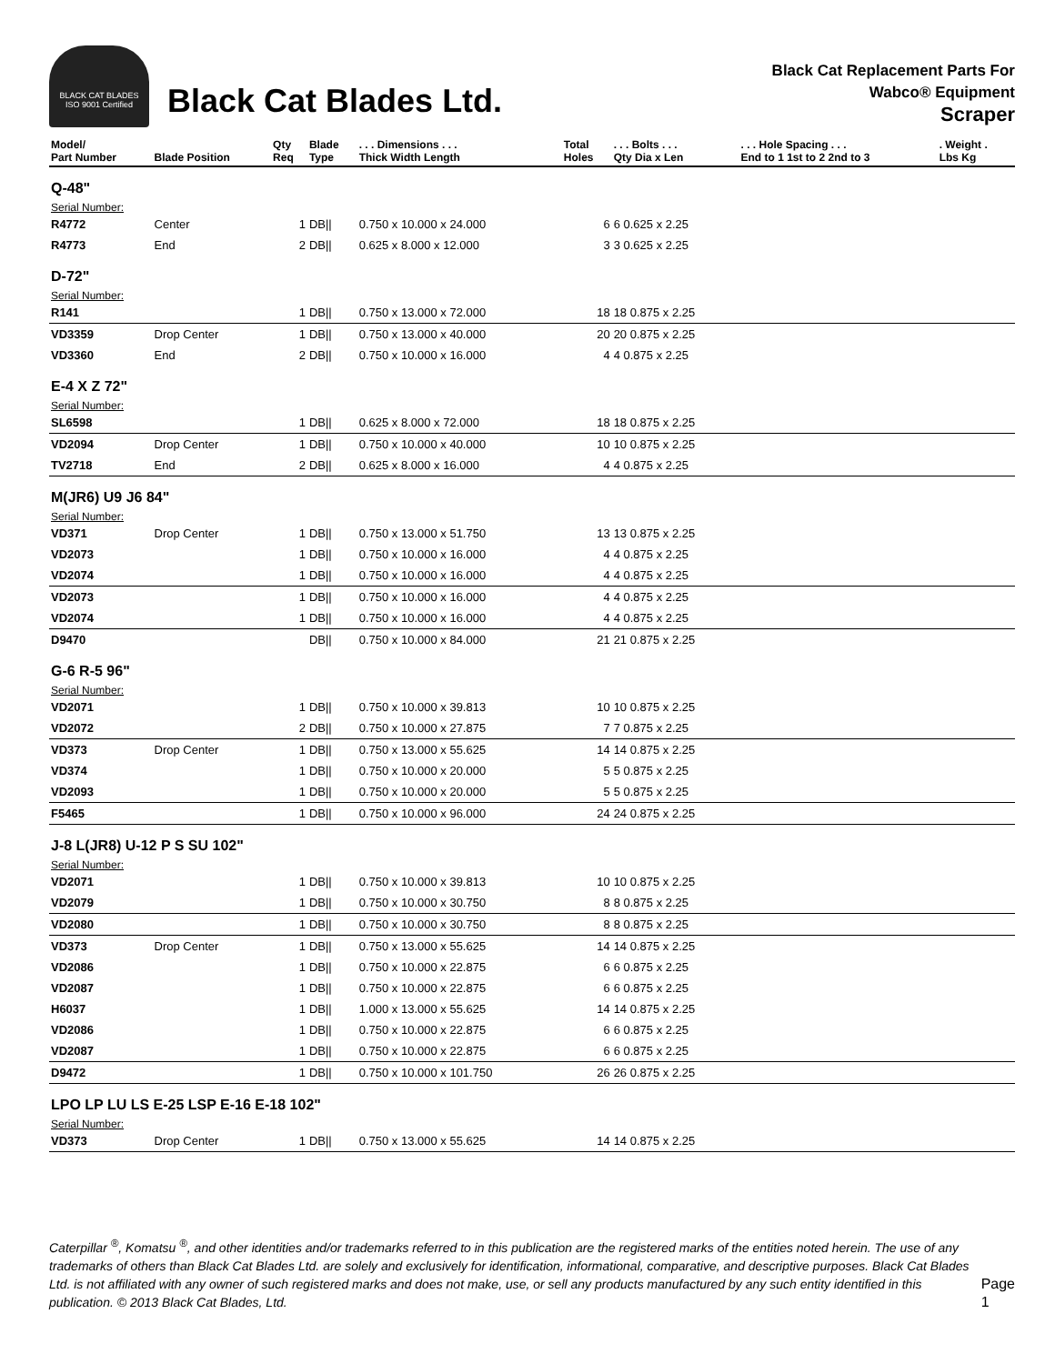BLACK CAT BLADES
ISO 9001 Certified
Black Cat Blades Ltd.
Black Cat Replacement Parts For
Wabco® Equipment
Scraper
| Model/ Part Number | Blade Position | Qty Req | Blade Type | . . . Dimensions . . . Thick Width Length | Total Holes | . . . Bolts . . . Qty Dia x Len | . . . Hole Spacing . . . End to 1 1st to 2 2nd to 3 | . Weight . Lbs Kg |
| --- | --- | --- | --- | --- | --- | --- | --- | --- |
| Q-48" | | | | | | | | |
| Serial Number: | | | | | | | | |
| R4772 | Center | 1 | DB// | 0.750 x 10.000 x 24.000 | 6 | 6 0.625 x 2.25 | | |
| R4773 | End | 2 | DB// | 0.625 x 8.000 x 12.000 | 3 | 3 0.625 x 2.25 | | |
| D-72" | | | | | | | | |
| Serial Number: | | | | | | | | |
| R141 | | 1 | DB// | 0.750 x 13.000 x 72.000 | 18 | 18 0.875 x 2.25 | | |
| VD3359 | Drop Center | 1 | DB// | 0.750 x 13.000 x 40.000 | 20 | 20 0.875 x 2.25 | | |
| VD3360 | End | 2 | DB// | 0.750 x 10.000 x 16.000 | 4 | 4 0.875 x 2.25 | | |
| E-4 X Z 72" | | | | | | | | |
| Serial Number: | | | | | | | | |
| SL6598 | | 1 | DB// | 0.625 x 8.000 x 72.000 | 18 | 18 0.875 x 2.25 | | |
| VD2094 | Drop Center | 1 | DB// | 0.750 x 10.000 x 40.000 | 10 | 10 0.875 x 2.25 | | |
| TV2718 | End | 2 | DB// | 0.625 x 8.000 x 16.000 | 4 | 4 0.875 x 2.25 | | |
| M(JR6) U9 J6 84" | | | | | | | | |
| Serial Number: | | | | | | | | |
| VD371 | Drop Center | 1 | DB// | 0.750 x 13.000 x 51.750 | 13 | 13 0.875 x 2.25 | | |
| VD2073 | | 1 | DB// | 0.750 x 10.000 x 16.000 | 4 | 4 0.875 x 2.25 | | |
| VD2074 | | 1 | DB// | 0.750 x 10.000 x 16.000 | 4 | 4 0.875 x 2.25 | | |
| VD2073 | | 1 | DB// | 0.750 x 10.000 x 16.000 | 4 | 4 0.875 x 2.25 | | |
| VD2074 | | 1 | DB// | 0.750 x 10.000 x 16.000 | 4 | 4 0.875 x 2.25 | | |
| D9470 | | | DB// | 0.750 x 10.000 x 84.000 | 21 | 21 0.875 x 2.25 | | |
| G-6 R-5 96" | | | | | | | | |
| Serial Number: | | | | | | | | |
| VD2071 | | 1 | DB// | 0.750 x 10.000 x 39.813 | 10 | 10 0.875 x 2.25 | | |
| VD2072 | | 2 | DB// | 0.750 x 10.000 x 27.875 | 7 | 7 0.875 x 2.25 | | |
| VD373 | Drop Center | 1 | DB// | 0.750 x 13.000 x 55.625 | 14 | 14 0.875 x 2.25 | | |
| VD374 | | 1 | DB// | 0.750 x 10.000 x 20.000 | 5 | 5 0.875 x 2.25 | | |
| VD2093 | | 1 | DB// | 0.750 x 10.000 x 20.000 | 5 | 5 0.875 x 2.25 | | |
| F5465 | | 1 | DB// | 0.750 x 10.000 x 96.000 | 24 | 24 0.875 x 2.25 | | |
| J-8 L(JR8) U-12 P S SU 102" | | | | | | | | |
| Serial Number: | | | | | | | | |
| VD2071 | | 1 | DB// | 0.750 x 10.000 x 39.813 | 10 | 10 0.875 x 2.25 | | |
| VD2079 | | 1 | DB// | 0.750 x 10.000 x 30.750 | 8 | 8 0.875 x 2.25 | | |
| VD2080 | | 1 | DB// | 0.750 x 10.000 x 30.750 | 8 | 8 0.875 x 2.25 | | |
| VD373 | Drop Center | 1 | DB// | 0.750 x 13.000 x 55.625 | 14 | 14 0.875 x 2.25 | | |
| VD2086 | | 1 | DB// | 0.750 x 10.000 x 22.875 | 6 | 6 0.875 x 2.25 | | |
| VD2087 | | 1 | DB// | 0.750 x 10.000 x 22.875 | 6 | 6 0.875 x 2.25 | | |
| H6037 | | 1 | DB// | 1.000 x 13.000 x 55.625 | 14 | 14 0.875 x 2.25 | | |
| VD2086 | | 1 | DB// | 0.750 x 10.000 x 22.875 | 6 | 6 0.875 x 2.25 | | |
| VD2087 | | 1 | DB// | 0.750 x 10.000 x 22.875 | 6 | 6 0.875 x 2.25 | | |
| D9472 | | 1 | DB// | 0.750 x 10.000 x 101.750 | 26 | 26 0.875 x 2.25 | | |
| LPO LP LU LS E-25 LSP E-16 E-18 102" | | | | | | | | |
| Serial Number: | | | | | | | | |
| VD373 | Drop Center | 1 | DB// | 0.750 x 13.000 x 55.625 | 14 | 14 0.875 x 2.25 | | |
Caterpillar <sup>®</sup>, Komatsu <sup>®</sup>, and other identities and/or trademarks referred to in this publication are the registered marks of the entities noted herein. The use of any trademarks of others than Black Cat Blades Ltd. are solely and exclusively for identification, informational, comparative, and descriptive purposes. Black Cat Blades Ltd. is not affiliated with any owner of such registered marks and does not make, use, or sell any products manufactured by any such entity identified in this publication. © 2013 Black Cat Blades, Ltd.
Page 1